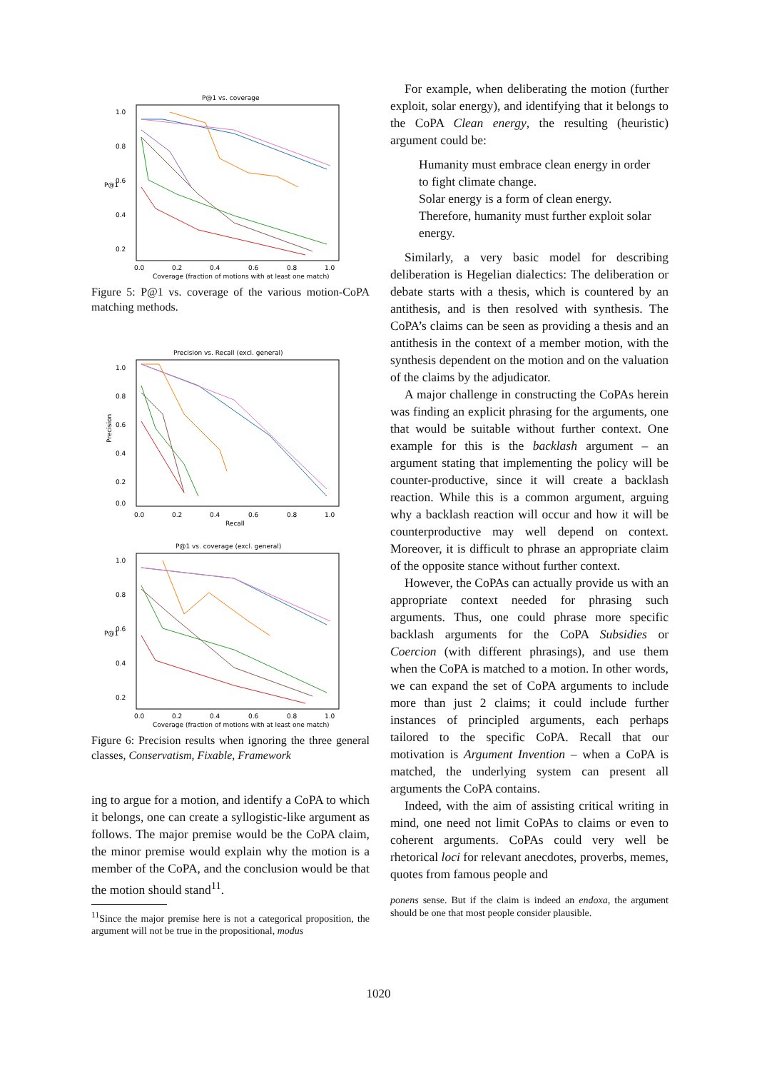P@1 vs. coverage
P@1
1.0
0.8
0.6
0.4
0.2
0.0
0.2
0.4
0.6
0.8
1.0
Coverage (fraction of motions with at least one match)
Figure 5: P@1 vs. coverage of the various motion-CoPA matching methods.
Precision vs. Recall (excl. general)
Precision
1.0
0.8
0.6
0.4
0.2
0.0
0.0
0.2
0.4
0.6
0.8
1.0
Recall
P@1 vs. coverage (excl. general)
P@1
1.0
0.8
0.6
0.4
0.2
0.0
0.2
0.4
0.6
0.8
1.0
Coverage (fraction of motions with at least one match)
Figure 6: Precision results when ignoring the three general classes, Conservatism, Fixable, Framework
ing to argue for a motion, and identify a CoPA to which it belongs, one can create a syllogistic-like argument as follows. The major premise would be the CoPA claim, the minor premise would explain why the motion is a member of the CoPA, and the conclusion would be that the motion should stand<sup>11</sup>.
<sup>11</sup> Since the major premise here is not a categorical proposition, the argument will not be true in the propositional, modus
For example, when deliberating the motion (further exploit, solar energy), and identifying that it belongs to the CoPA Clean energy, the resulting (heuristic) argument could be:
Humanity must embrace clean energy in order to fight climate change.
Solar energy is a form of clean energy.
Therefore, humanity must further exploit solar energy.
Similarly, a very basic model for describing deliberation is Hegelian dialectics: The deliberation or debate starts with a thesis, which is countered by an antithesis, and is then resolved with synthesis. The CoPA’s claims can be seen as providing a thesis and an antithesis in the context of a member motion, with the synthesis dependent on the motion and on the valuation of the claims by the adjudicator.
A major challenge in constructing the CoPAs herein was finding an explicit phrasing for the arguments, one that would be suitable without further context. One example for this is the backlash argument – an argument stating that implementing the policy will be counter-productive, since it will create a backlash reaction. While this is a common argument, arguing why a backlash reaction will occur and how it will be counterproductive may well depend on context. Moreover, it is difficult to phrase an appropriate claim of the opposite stance without further context.
However, the CoPAs can actually provide us with an appropriate context needed for phrasing such arguments. Thus, one could phrase more specific backlash arguments for the CoPA Subsidies or Coercion (with different phrasings), and use them when the CoPA is matched to a motion. In other words, we can expand the set of CoPA arguments to include more than just 2 claims; it could include further instances of principled arguments, each perhaps tailored to the specific CoPA. Recall that our motivation is Argument Invention – when a CoPA is matched, the underlying system can present all arguments the CoPA contains.
Indeed, with the aim of assisting critical writing in mind, one need not limit CoPAs to claims or even to coherent arguments. CoPAs could very well be rhetorical loci for relevant anecdotes, proverbs, memes, quotes from famous people and
ponens sense. But if the claim is indeed an endoxa, the argument should be one that most people consider plausible.
1020